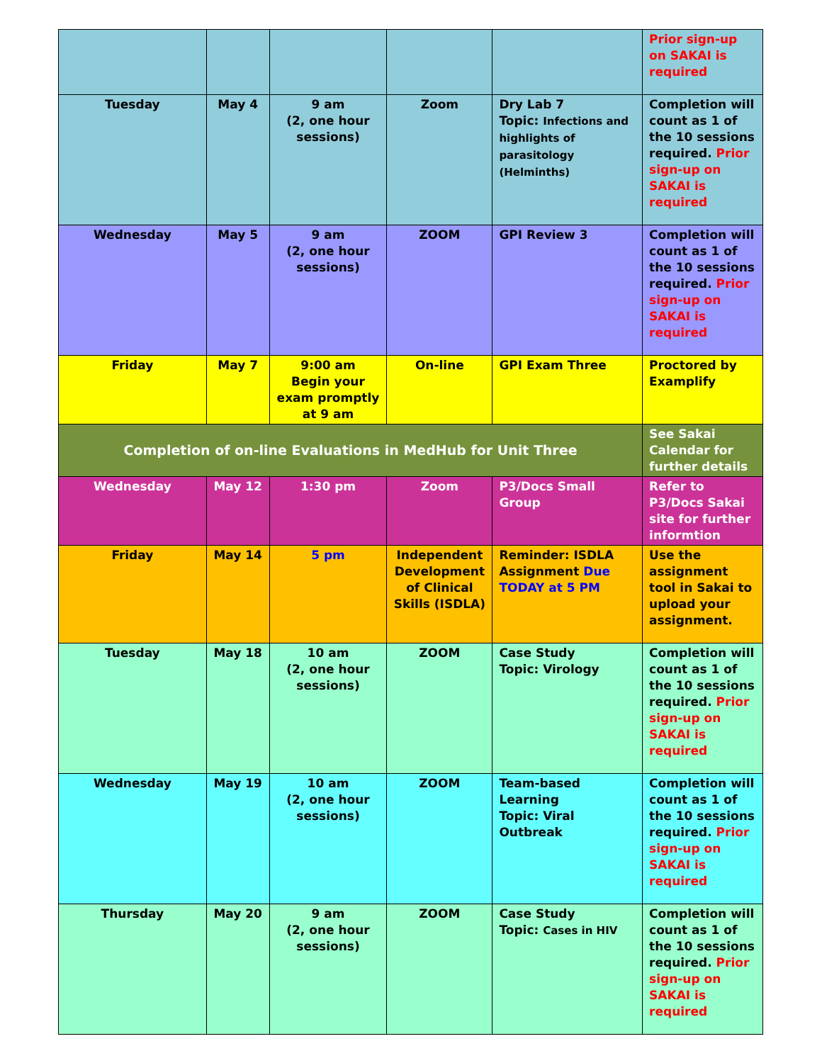| | | | | | Prior sign-up on SAKAI is required |
| Tuesday | May 4 | 9 am (2, one hour sessions) | Zoom | Dry Lab 7 Topic: Infections and highlights of parasitology (Helminths) | Completion will count as 1 of the 10 sessions required. Prior sign-up on SAKAI is required |
| Wednesday | May 5 | 9 am (2, one hour sessions) | ZOOM | GPI Review 3 | Completion will count as 1 of the 10 sessions required. Prior sign-up on SAKAI is required |
| Friday | May 7 | 9:00 am Begin your exam promptly at 9 am | On-line | GPI Exam Three | Proctored by Examplify |
| Completion of on-line Evaluations in MedHub for Unit Three | | | | | See Sakai Calendar for further details |
| Wednesday | May 12 | 1:30 pm | Zoom | P3/Docs Small Group | Refer to P3/Docs Sakai site for further informtion |
| Friday | May 14 | 5 pm | Independent Development of Clinical Skills (ISDLA) | Reminder: ISDLA Assignment Due TODAY at 5 PM | Use the assignment tool in Sakai to upload your assignment. |
| Tuesday | May 18 | 10 am (2, one hour sessions) | ZOOM | Case Study Topic: Virology | Completion will count as 1 of the 10 sessions required. Prior sign-up on SAKAI is required |
| Wednesday | May 19 | 10 am (2, one hour sessions) | ZOOM | Team-based Learning Topic: Viral Outbreak | Completion will count as 1 of the 10 sessions required. Prior sign-up on SAKAI is required |
| Thursday | May 20 | 9 am (2, one hour sessions) | ZOOM | Case Study Topic: Cases in HIV | Completion will count as 1 of the 10 sessions required. Prior sign-up on SAKAI is required |